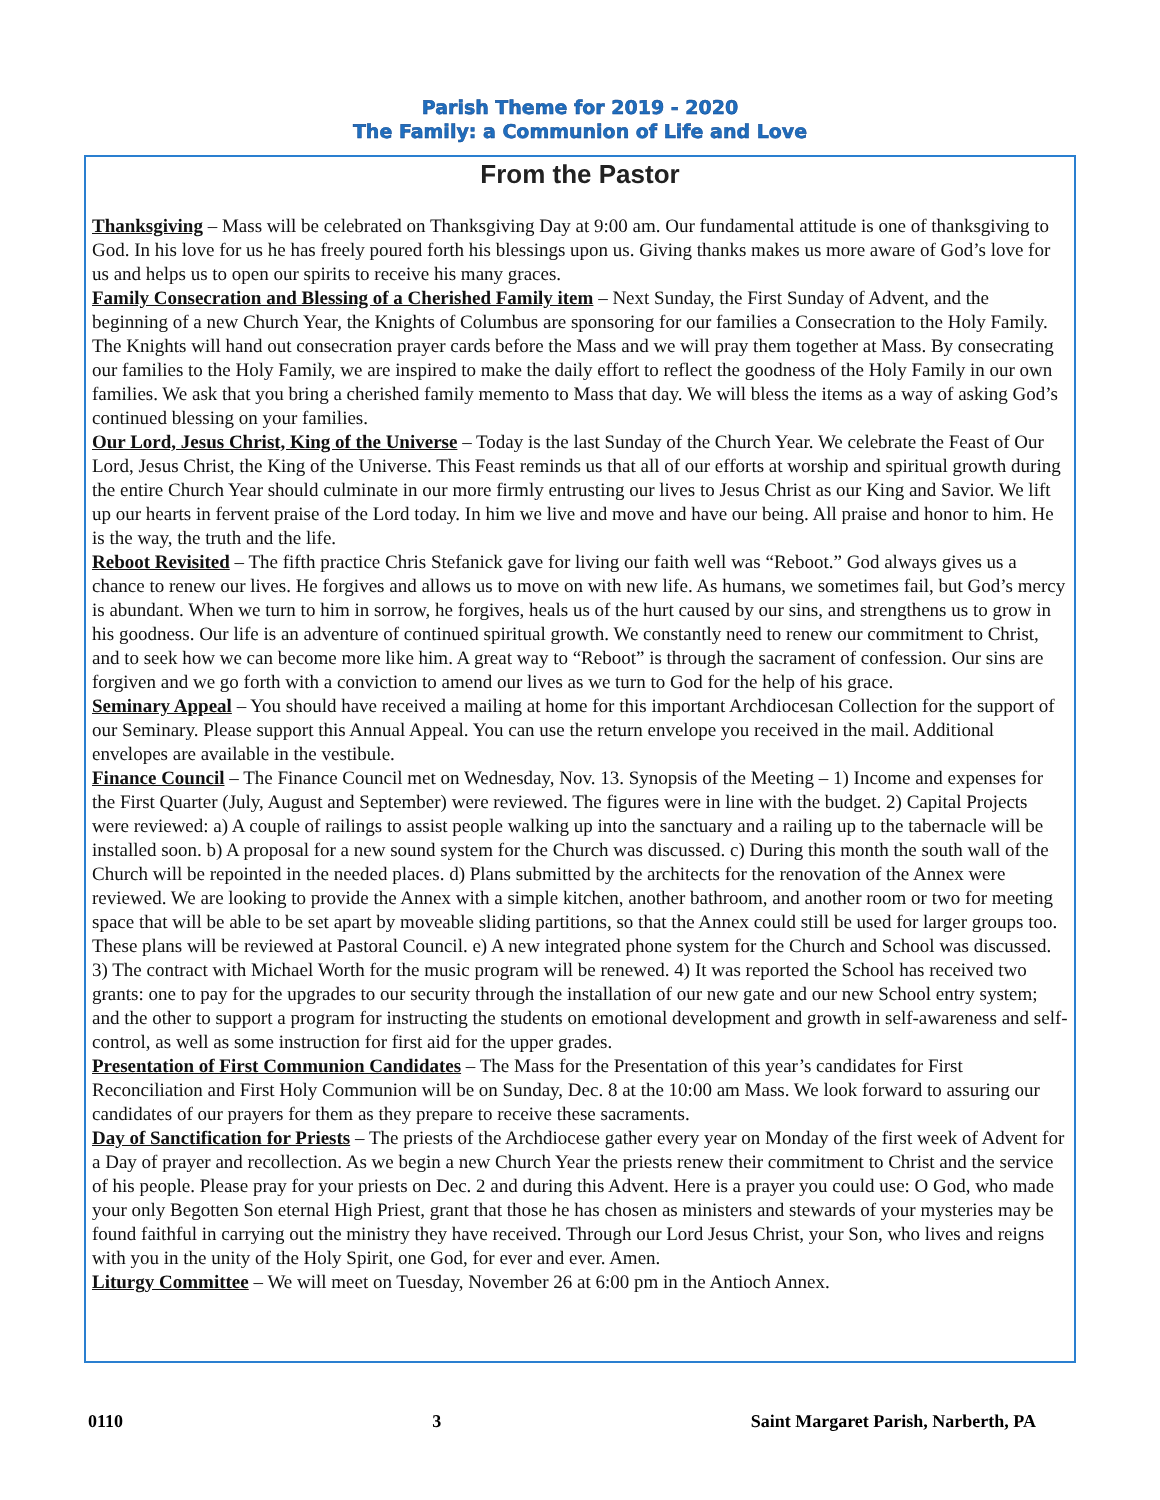Parish Theme for 2019 - 2020
The Family: a Communion of Life and Love
From the Pastor
Thanksgiving – Mass will be celebrated on Thanksgiving Day at 9:00 am. Our fundamental attitude is one of thanksgiving to God. In his love for us he has freely poured forth his blessings upon us. Giving thanks makes us more aware of God’s love for us and helps us to open our spirits to receive his many graces.
Family Consecration and Blessing of a Cherished Family item – Next Sunday, the First Sunday of Advent, and the beginning of a new Church Year, the Knights of Columbus are sponsoring for our families a Consecration to the Holy Family. The Knights will hand out consecration prayer cards before the Mass and we will pray them together at Mass. By consecrating our families to the Holy Family, we are inspired to make the daily effort to reflect the goodness of the Holy Family in our own families. We ask that you bring a cherished family memento to Mass that day. We will bless the items as a way of asking God’s continued blessing on your families.
Our Lord, Jesus Christ, King of the Universe – Today is the last Sunday of the Church Year. We celebrate the Feast of Our Lord, Jesus Christ, the King of the Universe. This Feast reminds us that all of our efforts at worship and spiritual growth during the entire Church Year should culminate in our more firmly entrusting our lives to Jesus Christ as our King and Savior. We lift up our hearts in fervent praise of the Lord today. In him we live and move and have our being. All praise and honor to him. He is the way, the truth and the life.
Reboot Revisited – The fifth practice Chris Stefanick gave for living our faith well was “Reboot.” God always gives us a chance to renew our lives. He forgives and allows us to move on with new life. As humans, we sometimes fail, but God’s mercy is abundant. When we turn to him in sorrow, he forgives, heals us of the hurt caused by our sins, and strengthens us to grow in his goodness. Our life is an adventure of continued spiritual growth. We constantly need to renew our commitment to Christ, and to seek how we can become more like him. A great way to “Reboot” is through the sacrament of confession. Our sins are forgiven and we go forth with a conviction to amend our lives as we turn to God for the help of his grace.
Seminary Appeal – You should have received a mailing at home for this important Archdiocesan Collection for the support of our Seminary. Please support this Annual Appeal. You can use the return envelope you received in the mail. Additional envelopes are available in the vestibule.
Finance Council – The Finance Council met on Wednesday, Nov. 13. Synopsis of the Meeting – 1) Income and expenses for the First Quarter (July, August and September) were reviewed. The figures were in line with the budget. 2) Capital Projects were reviewed: a) A couple of railings to assist people walking up into the sanctuary and a railing up to the tabernacle will be installed soon. b) A proposal for a new sound system for the Church was discussed. c) During this month the south wall of the Church will be repointed in the needed places. d) Plans submitted by the architects for the renovation of the Annex were reviewed. We are looking to provide the Annex with a simple kitchen, another bathroom, and another room or two for meeting space that will be able to be set apart by moveable sliding partitions, so that the Annex could still be used for larger groups too. These plans will be reviewed at Pastoral Council. e) A new integrated phone system for the Church and School was discussed. 3) The contract with Michael Worth for the music program will be renewed. 4) It was reported the School has received two grants: one to pay for the upgrades to our security through the installation of our new gate and our new School entry system; and the other to support a program for instructing the students on emotional development and growth in self-awareness and self-control, as well as some instruction for first aid for the upper grades.
Presentation of First Communion Candidates – The Mass for the Presentation of this year’s candidates for First Reconciliation and First Holy Communion will be on Sunday, Dec. 8 at the 10:00 am Mass. We look forward to assuring our candidates of our prayers for them as they prepare to receive these sacraments.
Day of Sanctification for Priests – The priests of the Archdiocese gather every year on Monday of the first week of Advent for a Day of prayer and recollection. As we begin a new Church Year the priests renew their commitment to Christ and the service of his people. Please pray for your priests on Dec. 2 and during this Advent. Here is a prayer you could use: O God, who made your only Begotten Son eternal High Priest, grant that those he has chosen as ministers and stewards of your mysteries may be found faithful in carrying out the ministry they have received. Through our Lord Jesus Christ, your Son, who lives and reigns with you in the unity of the Holy Spirit, one God, for ever and ever. Amen.
Liturgy Committee – We will meet on Tuesday, November 26 at 6:00 pm in the Antioch Annex.
0110 3 Saint Margaret Parish, Narberth, PA